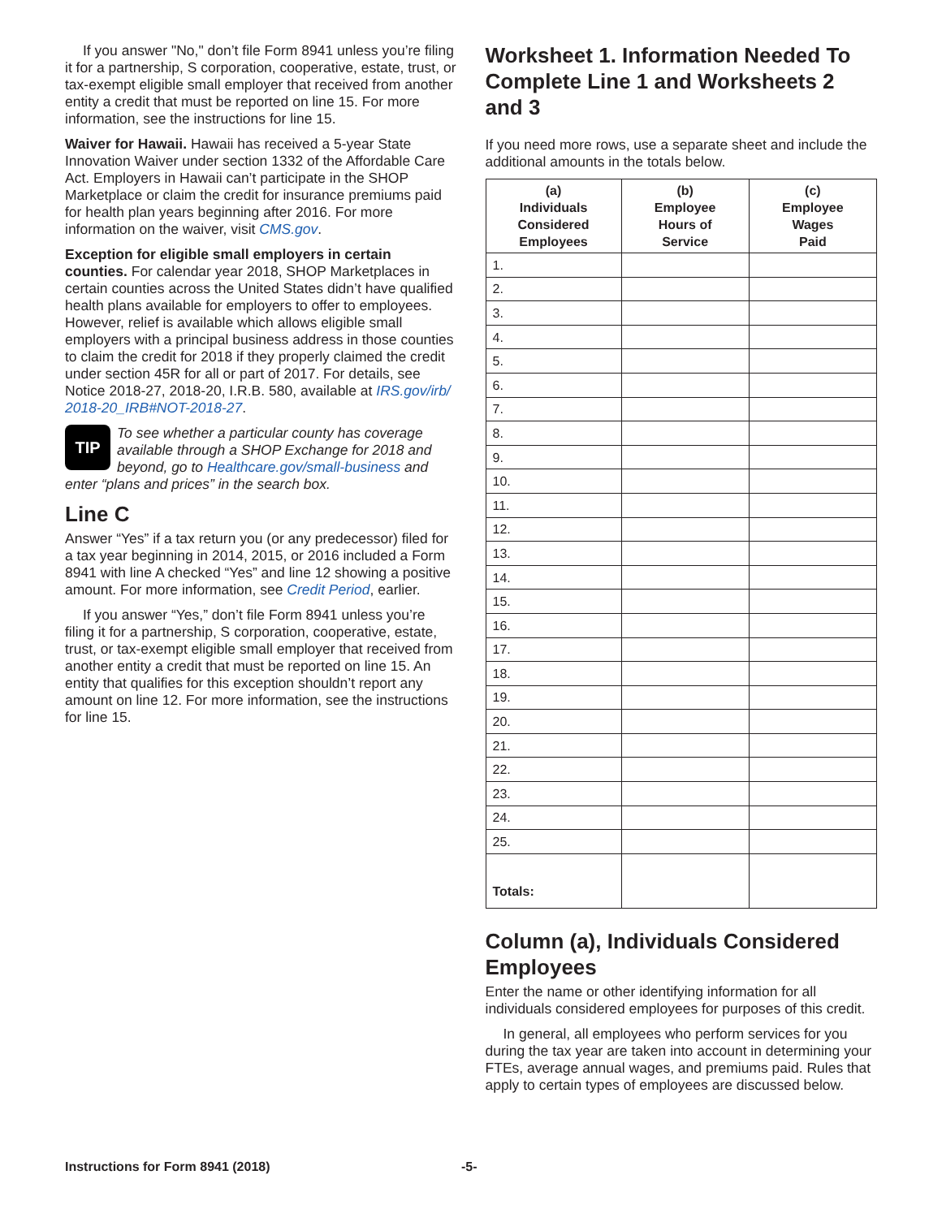If you answer "No," don’t file Form 8941 unless you’re filing it for a partnership, S corporation, cooperative, estate, trust, or tax-exempt eligible small employer that received from another entity a credit that must be reported on line 15. For more information, see the instructions for line 15.
Waiver for Hawaii. Hawaii has received a 5-year State Innovation Waiver under section 1332 of the Affordable Care Act. Employers in Hawaii can’t participate in the SHOP Marketplace or claim the credit for insurance premiums paid for health plan years beginning after 2016. For more information on the waiver, visit CMS.gov.
Exception for eligible small employers in certain counties. For calendar year 2018, SHOP Marketplaces in certain counties across the United States didn’t have qualified health plans available for employers to offer to employees. However, relief is available which allows eligible small employers with a principal business address in those counties to claim the credit for 2018 if they properly claimed the credit under section 45R for all or part of 2017. For details, see Notice 2018-27, 2018-20, I.R.B. 580, available at IRS.gov/irb/ 2018-20_IRB#NOT-2018-27.
TIP
To see whether a particular county has coverage available through a SHOP Exchange for 2018 and beyond, go to Healthcare.gov/small-business and
enter “plans and prices” in the search box.
Line C
Answer “Yes” if a tax return you (or any predecessor) filed for a tax year beginning in 2014, 2015, or 2016 included a Form 8941 with line A checked “Yes” and line 12 showing a positive amount. For more information, see Credit Period, earlier.
If you answer “Yes,” don’t file Form 8941 unless you’re filing it for a partnership, S corporation, cooperative, estate, trust, or tax-exempt eligible small employer that received from another entity a credit that must be reported on line 15. An entity that qualifies for this exception shouldn’t report any amount on line 12. For more information, see the instructions for line 15.
Worksheet 1. Information Needed To Complete Line 1 and Worksheets 2 and 3
If you need more rows, use a separate sheet and include the additional amounts in the totals below.
| (a) Individuals Considered Employees | (b) Employee Hours of Service | (c) Employee Wages Paid |
| --- | --- | --- |
| 1. | | |
| 2. | | |
| 3. | | |
| 4. | | |
| 5. | | |
| 6. | | |
| 7. | | |
| 8. | | |
| 9. | | |
| 10. | | |
| 11. | | |
| 12. | | |
| 13. | | |
| 14. | | |
| 15. | | |
| 16. | | |
| 17. | | |
| 18. | | |
| 19. | | |
| 20. | | |
| 21. | | |
| 22. | | |
| 23. | | |
| 24. | | |
| 25. | | |
| Totals: | | |
Column (a), Individuals Considered Employees
Enter the name or other identifying information for all individuals considered employees for purposes of this credit.
In general, all employees who perform services for you during the tax year are taken into account in determining your FTEs, average annual wages, and premiums paid. Rules that apply to certain types of employees are discussed below.
Instructions for Form 8941 (2018) -5-